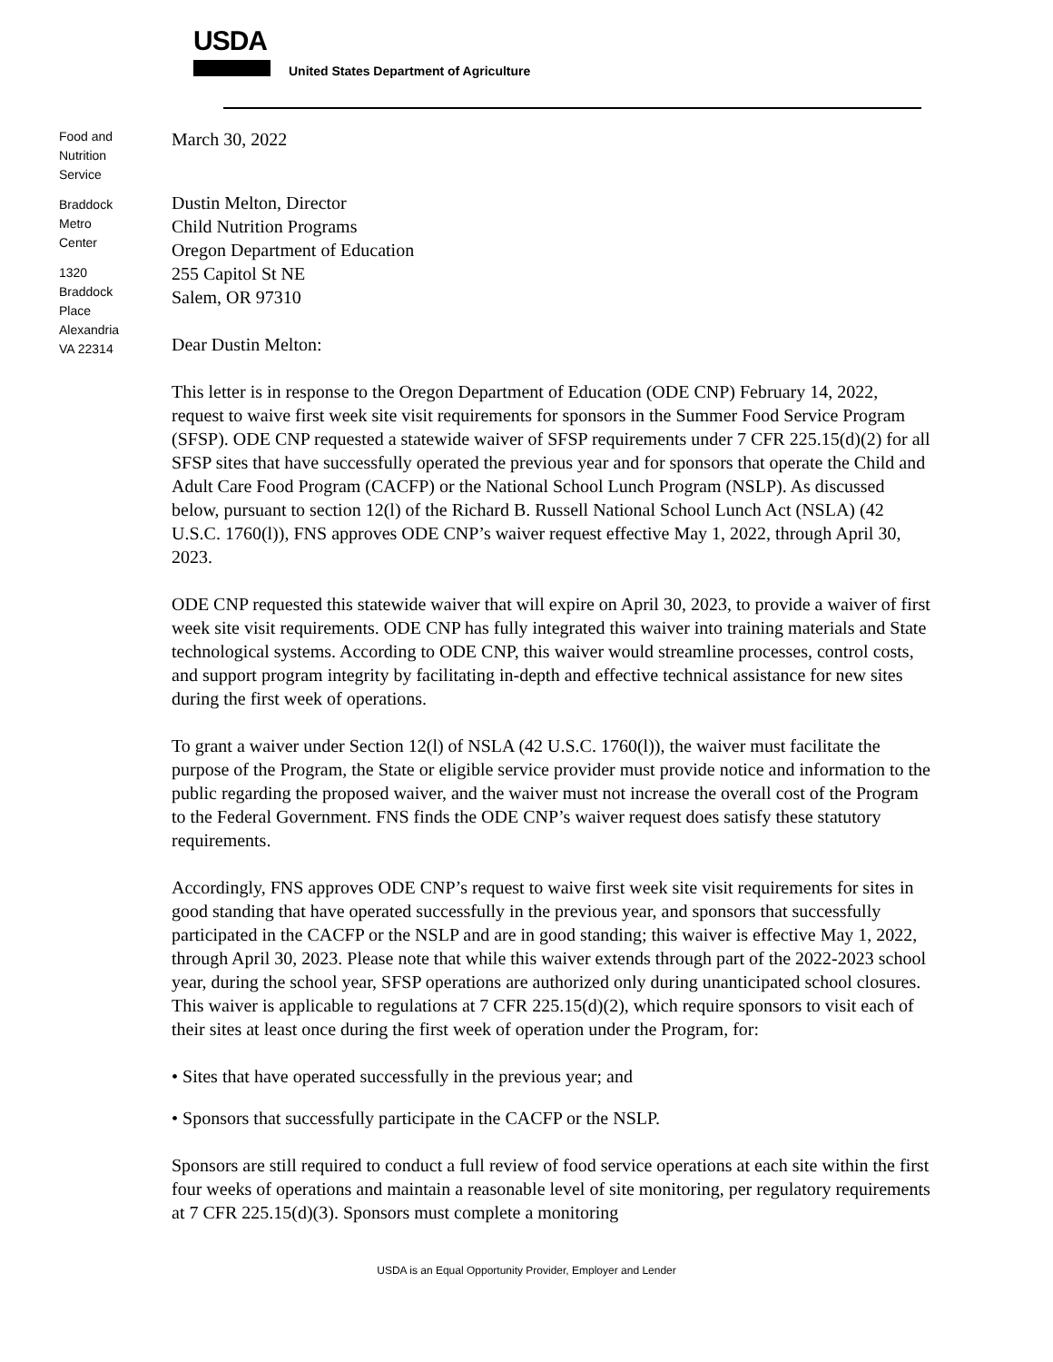USDA
United States Department of Agriculture
Food and
Nutrition
Service
Braddock
Metro
Center
1320
Braddock
Place
Alexandria
VA 22314
March 30, 2022
Dustin Melton, Director
Child Nutrition Programs
Oregon Department of Education
255 Capitol St NE
Salem, OR 97310
Dear Dustin Melton:
This letter is in response to the Oregon Department of Education (ODE CNP) February 14, 2022, request to waive first week site visit requirements for sponsors in the Summer Food Service Program (SFSP). ODE CNP requested a statewide waiver of SFSP requirements under 7 CFR 225.15(d)(2) for all SFSP sites that have successfully operated the previous year and for sponsors that operate the Child and Adult Care Food Program (CACFP) or the National School Lunch Program (NSLP). As discussed below, pursuant to section 12(l) of the Richard B. Russell National School Lunch Act (NSLA) (42 U.S.C. 1760(l)), FNS approves ODE CNP’s waiver request effective May 1, 2022, through April 30, 2023.
ODE CNP requested this statewide waiver that will expire on April 30, 2023, to provide a waiver of first week site visit requirements. ODE CNP has fully integrated this waiver into training materials and State technological systems. According to ODE CNP, this waiver would streamline processes, control costs, and support program integrity by facilitating in-depth and effective technical assistance for new sites during the first week of operations.
To grant a waiver under Section 12(l) of NSLA (42 U.S.C. 1760(l)), the waiver must facilitate the purpose of the Program, the State or eligible service provider must provide notice and information to the public regarding the proposed waiver, and the waiver must not increase the overall cost of the Program to the Federal Government. FNS finds the ODE CNP’s waiver request does satisfy these statutory requirements.
Accordingly, FNS approves ODE CNP’s request to waive first week site visit requirements for sites in good standing that have operated successfully in the previous year, and sponsors that successfully participated in the CACFP or the NSLP and are in good standing; this waiver is effective May 1, 2022, through April 30, 2023. Please note that while this waiver extends through part of the 2022-2023 school year, during the school year, SFSP operations are authorized only during unanticipated school closures. This waiver is applicable to regulations at 7 CFR 225.15(d)(2), which require sponsors to visit each of their sites at least once during the first week of operation under the Program, for:
• Sites that have operated successfully in the previous year; and
• Sponsors that successfully participate in the CACFP or the NSLP.
Sponsors are still required to conduct a full review of food service operations at each site within the first four weeks of operations and maintain a reasonable level of site monitoring, per regulatory requirements at 7 CFR 225.15(d)(3). Sponsors must complete a monitoring
USDA is an Equal Opportunity Provider, Employer and Lender